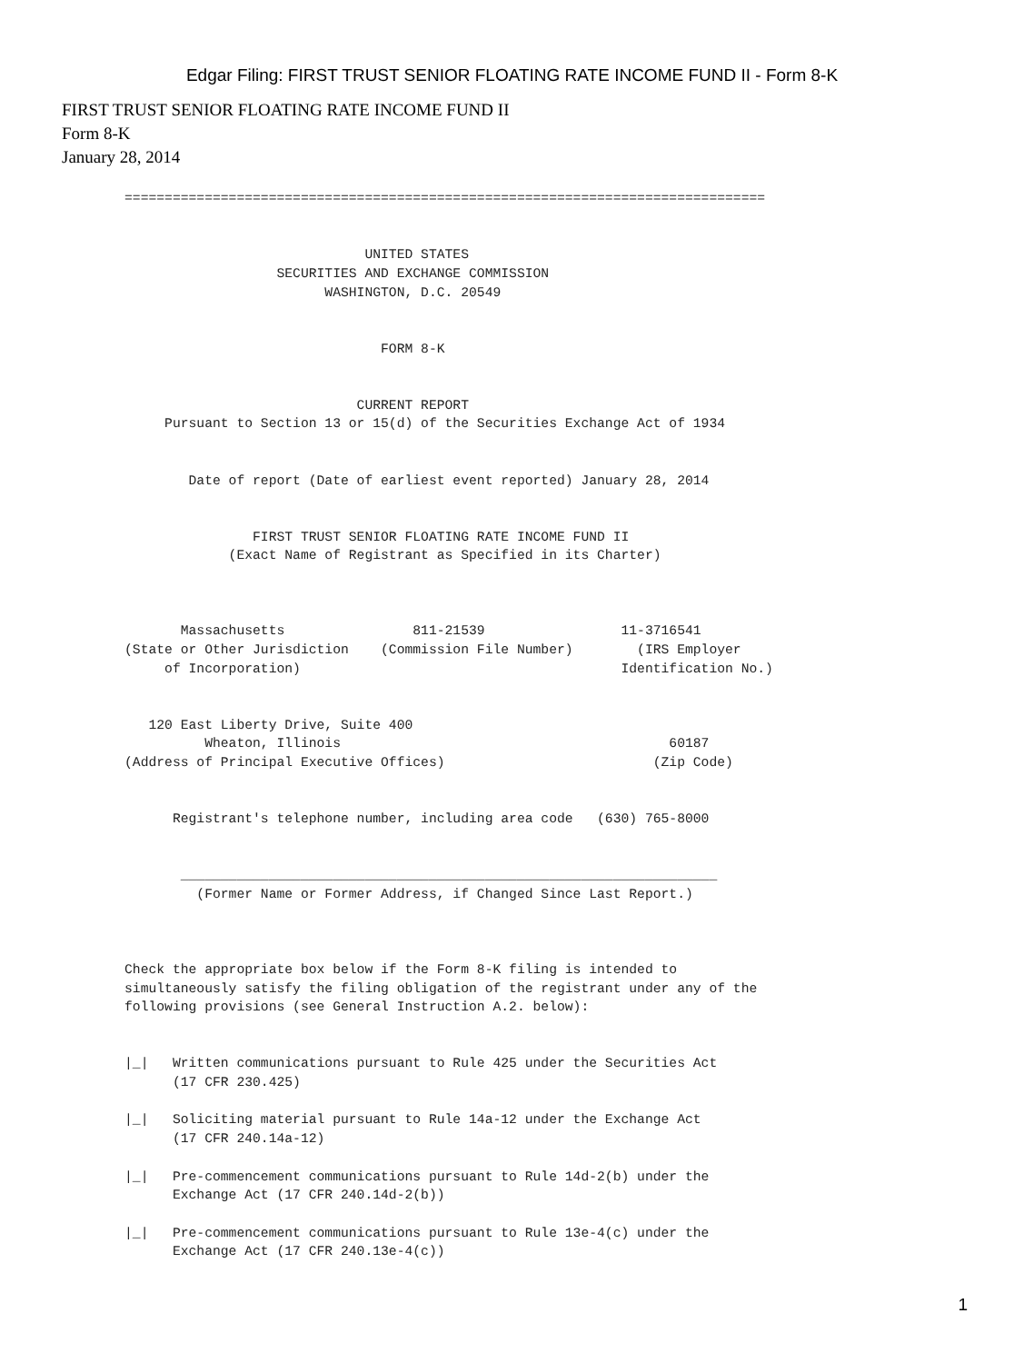Edgar Filing: FIRST TRUST SENIOR FLOATING RATE INCOME FUND II - Form 8-K
FIRST TRUST SENIOR FLOATING RATE INCOME FUND II
Form 8-K
January 28, 2014
================================================================================


                              UNITED STATES
                   SECURITIES AND EXCHANGE COMMISSION
                         WASHINGTON, D.C. 20549


                                FORM 8-K


                             CURRENT REPORT
     Pursuant to Section 13 or 15(d) of the Securities Exchange Act of 1934


        Date of report (Date of earliest event reported) January 28, 2014


                FIRST TRUST SENIOR FLOATING RATE INCOME FUND II
             (Exact Name of Registrant as Specified in its Charter)



       Massachusetts                811-21539                 11-3716541
(State or Other Jurisdiction    (Commission File Number)        (IRS Employer
     of Incorporation)                                        Identification No.)


   120 East Liberty Drive, Suite 400
          Wheaton, Illinois                                         60187
(Address of Principal Executive Offices)                          (Zip Code)


      Registrant's telephone number, including area code   (630) 765-8000


       ___________________________________________________________________
         (Former Name or Former Address, if Changed Since Last Report.)



Check the appropriate box below if the Form 8-K filing is intended to
simultaneously satisfy the filing obligation of the registrant under any of the
following provisions (see General Instruction A.2. below):


|_|   Written communications pursuant to Rule 425 under the Securities Act
      (17 CFR 230.425)

|_|   Soliciting material pursuant to Rule 14a-12 under the Exchange Act
      (17 CFR 240.14a-12)

|_|   Pre-commencement communications pursuant to Rule 14d-2(b) under the
      Exchange Act (17 CFR 240.14d-2(b))

|_|   Pre-commencement communications pursuant to Rule 13e-4(c) under the
      Exchange Act (17 CFR 240.13e-4(c))
1